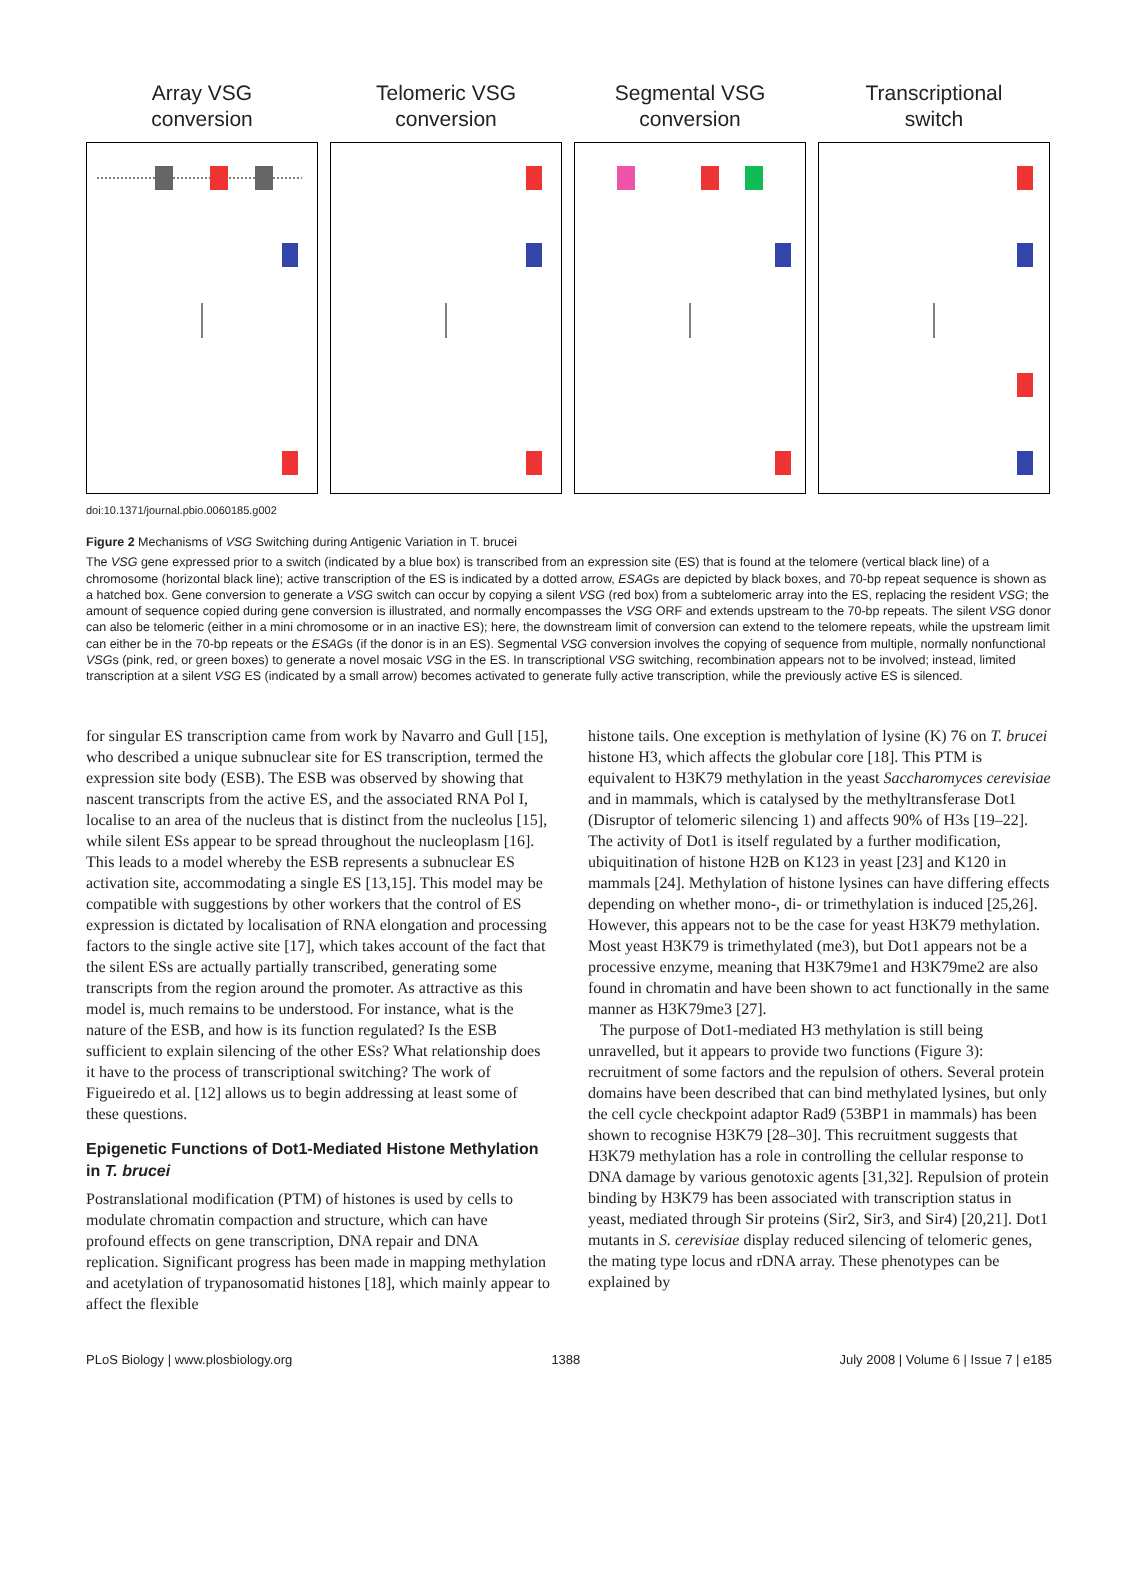Array VSG
conversion
Telomeric VSG
conversion
Segmental VSG
conversion
Transcriptional
switch
doi:10.1371/journal.pbio.0060185.g002
Figure 2 Mechanisms of VSG Switching during Antigenic Variation in T. brucei
The VSG gene expressed prior to a switch (indicated by a blue box) is transcribed from an expression site (ES) that is found at the telomere (vertical black line) of a chromosome (horizontal black line); active transcription of the ES is indicated by a dotted arrow, ESAGs are depicted by black boxes, and 70-bp repeat sequence is shown as a hatched box. Gene conversion to generate a VSG switch can occur by copying a silent VSG (red box) from a subtelomeric array into the ES, replacing the resident VSG; the amount of sequence copied during gene conversion is illustrated, and normally encompasses the VSG ORF and extends upstream to the 70-bp repeats. The silent VSG donor can also be telomeric (either in a mini chromosome or in an inactive ES); here, the downstream limit of conversion can extend to the telomere repeats, while the upstream limit can either be in the 70-bp repeats or the ESAGs (if the donor is in an ES). Segmental VSG conversion involves the copying of sequence from multiple, normally nonfunctional VSGs (pink, red, or green boxes) to generate a novel mosaic VSG in the ES. In transcriptional VSG switching, recombination appears not to be involved; instead, limited transcription at a silent VSG ES (indicated by a small arrow) becomes activated to generate fully active transcription, while the previously active ES is silenced.
for singular ES transcription came from work by Navarro and Gull [15], who described a unique subnuclear site for ES transcription, termed the expression site body (ESB). The ESB was observed by showing that nascent transcripts from the active ES, and the associated RNA Pol I, localise to an area of the nucleus that is distinct from the nucleolus [15], while silent ESs appear to be spread throughout the nucleoplasm [16]. This leads to a model whereby the ESB represents a subnuclear ES activation site, accommodating a single ES [13,15]. This model may be compatible with suggestions by other workers that the control of ES expression is dictated by localisation of RNA elongation and processing factors to the single active site [17], which takes account of the fact that the silent ESs are actually partially transcribed, generating some transcripts from the region around the promoter. As attractive as this model is, much remains to be understood. For instance, what is the nature of the ESB, and how is its function regulated? Is the ESB sufficient to explain silencing of the other ESs? What relationship does it have to the process of transcriptional switching? The work of Figueiredo et al. [12] allows us to begin addressing at least some of these questions.
Epigenetic Functions of Dot1-Mediated Histone Methylation in T. brucei
Postranslational modification (PTM) of histones is used by cells to modulate chromatin compaction and structure, which can have profound effects on gene transcription, DNA repair and DNA replication. Significant progress has been made in mapping methylation and acetylation of trypanosomatid histones [18], which mainly appear to affect the flexible
histone tails. One exception is methylation of lysine (K) 76 on T. brucei histone H3, which affects the globular core [18]. This PTM is equivalent to H3K79 methylation in the yeast Saccharomyces cerevisiae and in mammals, which is catalysed by the methyltransferase Dot1 (Disruptor of telomeric silencing 1) and affects 90% of H3s [19–22]. The activity of Dot1 is itself regulated by a further modification, ubiquitination of histone H2B on K123 in yeast [23] and K120 in mammals [24]. Methylation of histone lysines can have differing effects depending on whether mono-, di- or trimethylation is induced [25,26]. However, this appears not to be the case for yeast H3K79 methylation. Most yeast H3K79 is trimethylated (me3), but Dot1 appears not be a processive enzyme, meaning that H3K79me1 and H3K79me2 are also found in chromatin and have been shown to act functionally in the same manner as H3K79me3 [27].
The purpose of Dot1-mediated H3 methylation is still being unravelled, but it appears to provide two functions (Figure 3): recruitment of some factors and the repulsion of others. Several protein domains have been described that can bind methylated lysines, but only the cell cycle checkpoint adaptor Rad9 (53BP1 in mammals) has been shown to recognise H3K79 [28–30]. This recruitment suggests that H3K79 methylation has a role in controlling the cellular response to DNA damage by various genotoxic agents [31,32]. Repulsion of protein binding by H3K79 has been associated with transcription status in yeast, mediated through Sir proteins (Sir2, Sir3, and Sir4) [20,21]. Dot1 mutants in S. cerevisiae display reduced silencing of telomeric genes, the mating type locus and rDNA array. These phenotypes can be explained by
PLoS Biology | www.plosbiology.org 1388 July 2008 | Volume 6 | Issue 7 | e185